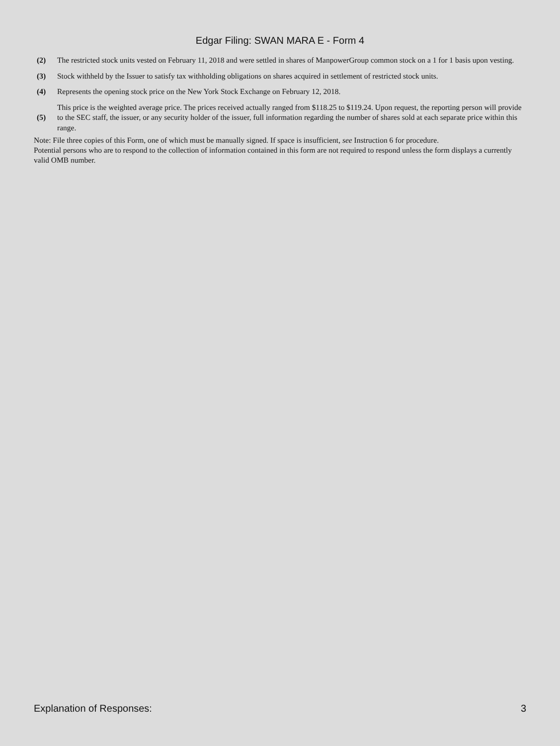Edgar Filing: SWAN MARA E - Form 4
| (2) | The restricted stock units vested on February 11, 2018 and were settled in shares of ManpowerGroup common stock on a 1 for 1 basis upon vesting. |
| (3) | Stock withheld by the Issuer to satisfy tax withholding obligations on shares acquired in settlement of restricted stock units. |
| (4) | Represents the opening stock price on the New York Stock Exchange on February 12, 2018. |
| (5) | This price is the weighted average price. The prices received actually ranged from $118.25 to $119.24. Upon request, the reporting person will provide to the SEC staff, the issuer, or any security holder of the issuer, full information regarding the number of shares sold at each separate price within this range. |
Note: File three copies of this Form, one of which must be manually signed. If space is insufficient, see Instruction 6 for procedure.
Potential persons who are to respond to the collection of information contained in this form are not required to respond unless the form displays a currently valid OMB number.
Explanation of Responses: 3